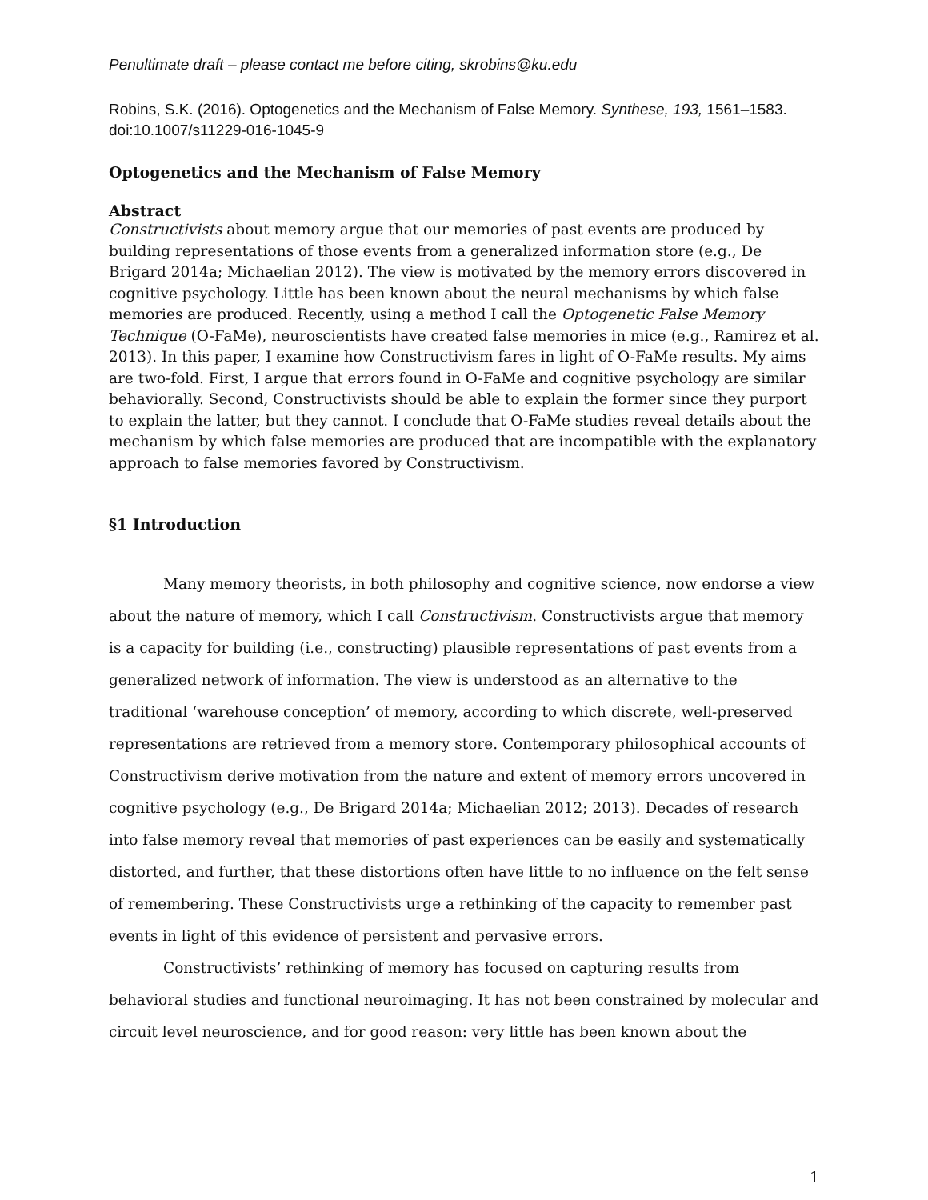Penultimate draft – please contact me before citing, skrobins@ku.edu
Robins, S.K. (2016). Optogenetics and the Mechanism of False Memory. Synthese, 193, 1561–1583. doi:10.1007/s11229-016-1045-9
Optogenetics and the Mechanism of False Memory
Abstract
Constructivists about memory argue that our memories of past events are produced by building representations of those events from a generalized information store (e.g., De Brigard 2014a; Michaelian 2012). The view is motivated by the memory errors discovered in cognitive psychology. Little has been known about the neural mechanisms by which false memories are produced. Recently, using a method I call the Optogenetic False Memory Technique (O-FaMe), neuroscientists have created false memories in mice (e.g., Ramirez et al. 2013). In this paper, I examine how Constructivism fares in light of O-FaMe results. My aims are two-fold. First, I argue that errors found in O-FaMe and cognitive psychology are similar behaviorally. Second, Constructivists should be able to explain the former since they purport to explain the latter, but they cannot. I conclude that O-FaMe studies reveal details about the mechanism by which false memories are produced that are incompatible with the explanatory approach to false memories favored by Constructivism.
§1 Introduction
Many memory theorists, in both philosophy and cognitive science, now endorse a view about the nature of memory, which I call Constructivism. Constructivists argue that memory is a capacity for building (i.e., constructing) plausible representations of past events from a generalized network of information. The view is understood as an alternative to the traditional ‘warehouse conception’ of memory, according to which discrete, well-preserved representations are retrieved from a memory store. Contemporary philosophical accounts of Constructivism derive motivation from the nature and extent of memory errors uncovered in cognitive psychology (e.g., De Brigard 2014a; Michaelian 2012; 2013). Decades of research into false memory reveal that memories of past experiences can be easily and systematically distorted, and further, that these distortions often have little to no influence on the felt sense of remembering. These Constructivists urge a rethinking of the capacity to remember past events in light of this evidence of persistent and pervasive errors.
Constructivists’ rethinking of memory has focused on capturing results from behavioral studies and functional neuroimaging. It has not been constrained by molecular and circuit level neuroscience, and for good reason: very little has been known about the
1